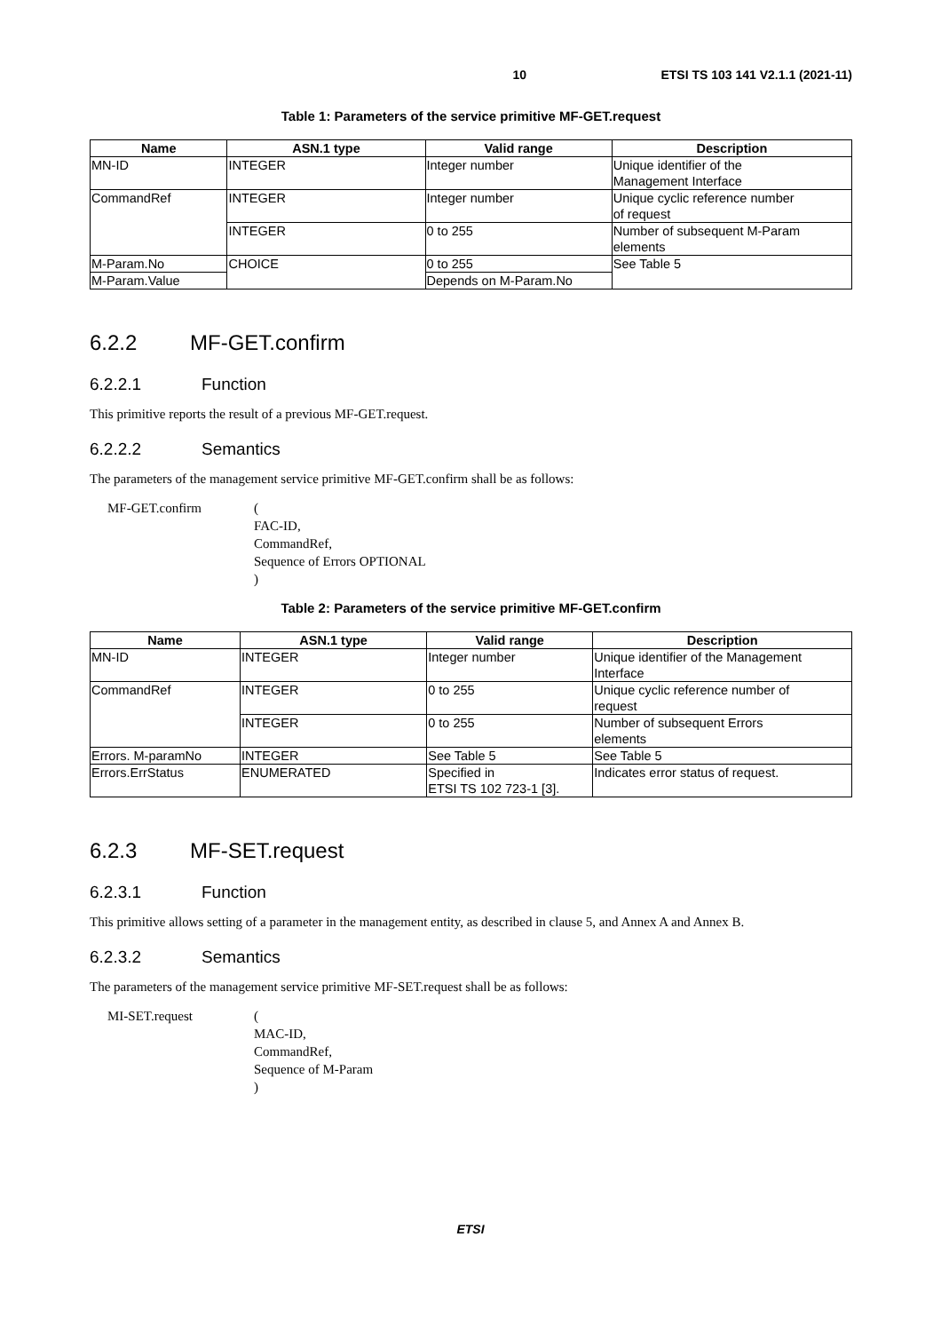10 ETSI TS 103 141 V2.1.1 (2021-11)
Table 1: Parameters of the service primitive MF-GET.request
| Name | ASN.1 type | Valid range | Description |
| --- | --- | --- | --- |
| MN-ID | INTEGER | Integer number | Unique identifier of the Management Interface |
| CommandRef | INTEGER | Integer number | Unique cyclic reference number of request |
| | INTEGER | 0 to 255 | Number of subsequent M-Param elements |
| M-Param.No | CHOICE | 0 to 255 | See Table 5 |
| M-Param.Value | | Depends on M-Param.No | |
6.2.2 MF-GET.confirm
6.2.2.1 Function
This primitive reports the result of a previous MF-GET.request.
6.2.2.2 Semantics
The parameters of the management service primitive MF-GET.confirm shall be as follows:
MF-GET.confirm (
FAC-ID,
CommandRef,
Sequence of Errors OPTIONAL
)
Table 2: Parameters of the service primitive MF-GET.confirm
| Name | ASN.1 type | Valid range | Description |
| --- | --- | --- | --- |
| MN-ID | INTEGER | Integer number | Unique identifier of the Management Interface |
| CommandRef | INTEGER | 0 to 255 | Unique cyclic reference number of request |
| | INTEGER | 0 to 255 | Number of subsequent Errors elements |
| Errors. M-paramNo | INTEGER | See Table 5 | See Table 5 |
| Errors.ErrStatus | ENUMERATED | Specified in ETSI TS 102 723-1 [3]. | Indicates error status of request. |
6.2.3 MF-SET.request
6.2.3.1 Function
This primitive allows setting of a parameter in the management entity, as described in clause 5, and Annex A and Annex B.
6.2.3.2 Semantics
The parameters of the management service primitive MF-SET.request shall be as follows:
MI-SET.request (
MAC-ID,
CommandRef,
Sequence of M-Param
)
ETSI